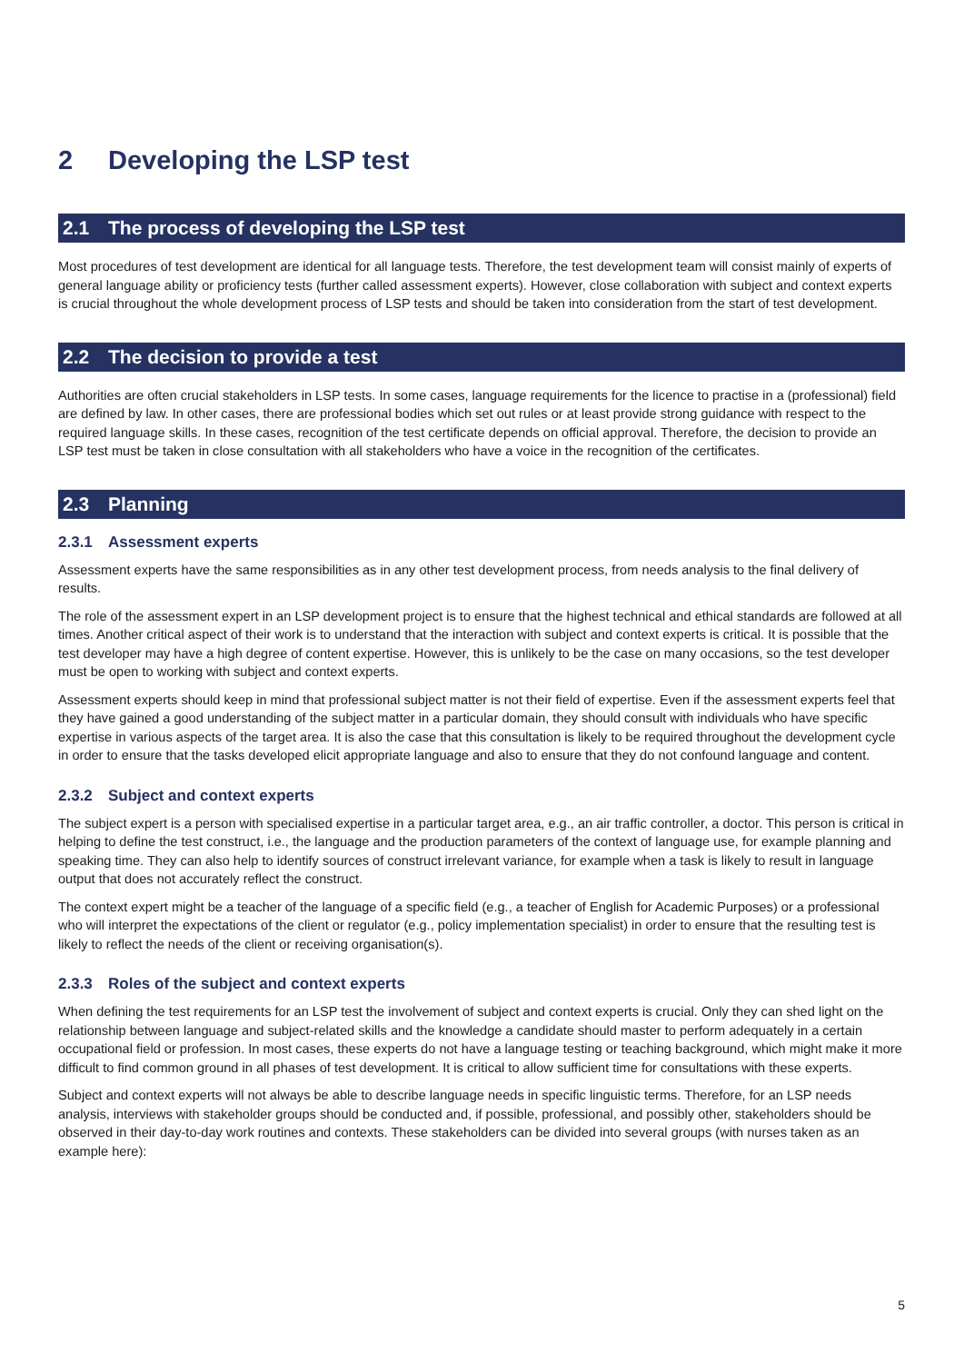2 Developing the LSP test
2.1 The process of developing the LSP test
Most procedures of test development are identical for all language tests. Therefore, the test development team will consist mainly of experts of general language ability or proficiency tests (further called assessment experts). However, close collaboration with subject and context experts is crucial throughout the whole development process of LSP tests and should be taken into consideration from the start of test development.
2.2 The decision to provide a test
Authorities are often crucial stakeholders in LSP tests. In some cases, language requirements for the licence to practise in a (professional) field are defined by law. In other cases, there are professional bodies which set out rules or at least provide strong guidance with respect to the required language skills. In these cases, recognition of the test certificate depends on official approval. Therefore, the decision to provide an LSP test must be taken in close consultation with all stakeholders who have a voice in the recognition of the certificates.
2.3 Planning
2.3.1 Assessment experts
Assessment experts have the same responsibilities as in any other test development process, from needs analysis to the final delivery of results.
The role of the assessment expert in an LSP development project is to ensure that the highest technical and ethical standards are followed at all times. Another critical aspect of their work is to understand that the interaction with subject and context experts is critical. It is possible that the test developer may have a high degree of content expertise. However, this is unlikely to be the case on many occasions, so the test developer must be open to working with subject and context experts.
Assessment experts should keep in mind that professional subject matter is not their field of expertise. Even if the assessment experts feel that they have gained a good understanding of the subject matter in a particular domain, they should consult with individuals who have specific expertise in various aspects of the target area. It is also the case that this consultation is likely to be required throughout the development cycle in order to ensure that the tasks developed elicit appropriate language and also to ensure that they do not confound language and content.
2.3.2 Subject and context experts
The subject expert is a person with specialised expertise in a particular target area, e.g., an air traffic controller, a doctor. This person is critical in helping to define the test construct, i.e., the language and the production parameters of the context of language use, for example planning and speaking time. They can also help to identify sources of construct irrelevant variance, for example when a task is likely to result in language output that does not accurately reflect the construct.
The context expert might be a teacher of the language of a specific field (e.g., a teacher of English for Academic Purposes) or a professional who will interpret the expectations of the client or regulator (e.g., policy implementation specialist) in order to ensure that the resulting test is likely to reflect the needs of the client or receiving organisation(s).
2.3.3 Roles of the subject and context experts
When defining the test requirements for an LSP test the involvement of subject and context experts is crucial. Only they can shed light on the relationship between language and subject-related skills and the knowledge a candidate should master to perform adequately in a certain occupational field or profession. In most cases, these experts do not have a language testing or teaching background, which might make it more difficult to find common ground in all phases of test development. It is critical to allow sufficient time for consultations with these experts.
Subject and context experts will not always be able to describe language needs in specific linguistic terms. Therefore, for an LSP needs analysis, interviews with stakeholder groups should be conducted and, if possible, professional, and possibly other, stakeholders should be observed in their day-to-day work routines and contexts. These stakeholders can be divided into several groups (with nurses taken as an example here):
5